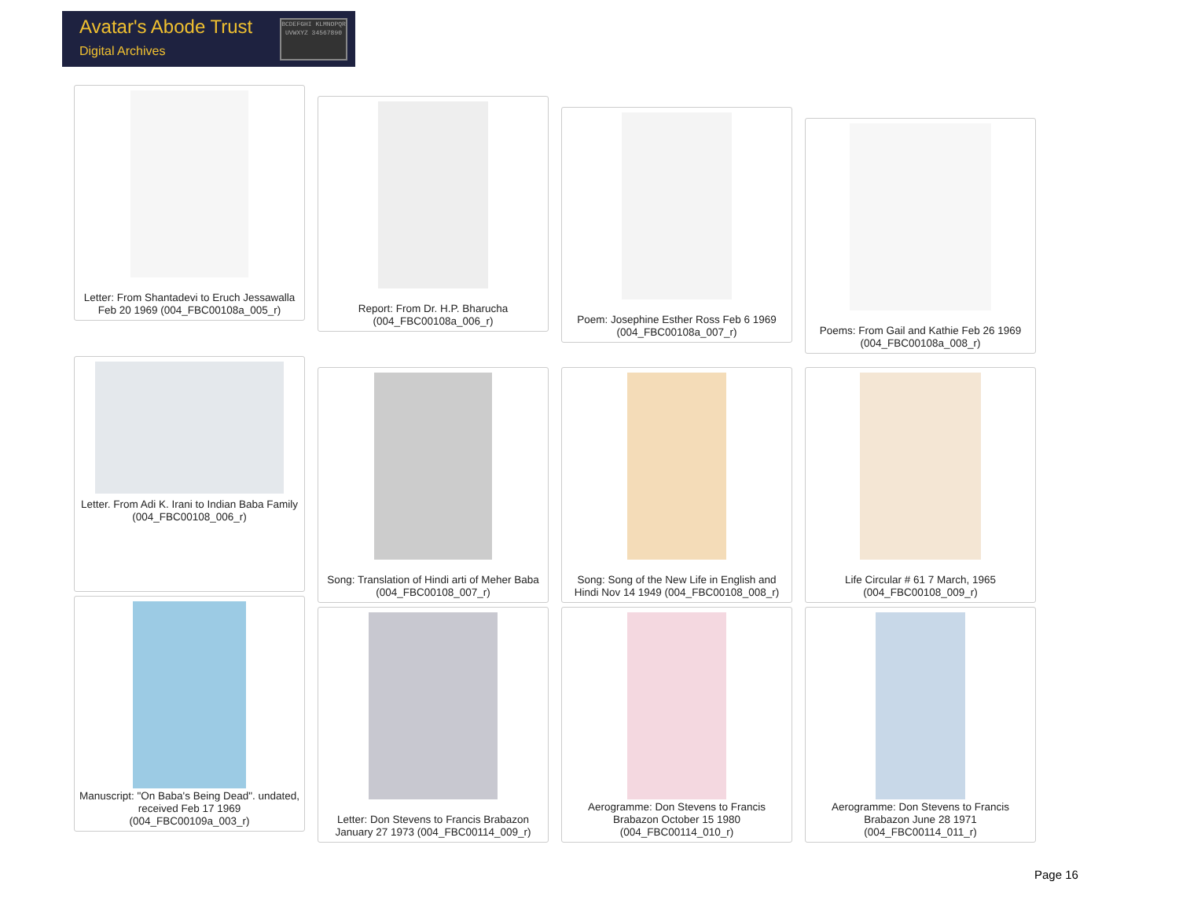Avatar's Abode Trust
Digital Archives
BCDEFGHI KLMNOPQR UVWXYZ 34567890
Letter: From Shantadevi to Eruch Jessawalla Feb 20 1969 (004_FBC00108a_005_r)
Report: From Dr. H.P. Bharucha (004_FBC00108a_006_r)
Poem: Josephine Esther Ross Feb 6 1969 (004_FBC00108a_007_r)
Poems: From Gail and Kathie Feb 26 1969 (004_FBC00108a_008_r)
Letter. From Adi K. Irani to Indian Baba Family (004_FBC00108_006_r)
Song: Translation of Hindi arti of Meher Baba (004_FBC00108_007_r)
Song: Song of the New Life in English and Hindi Nov 14 1949 (004_FBC00108_008_r)
Life Circular # 61 7 March, 1965 (004_FBC00108_009_r)
Manuscript: "On Baba's Being Dead". undated, received Feb 17 1969 (004_FBC00109a_003_r)
Letter: Don Stevens to Francis Brabazon January 27 1973 (004_FBC00114_009_r)
Aerogramme: Don Stevens to Francis Brabazon October 15 1980 (004_FBC00114_010_r)
Aerogramme: Don Stevens to Francis Brabazon June 28 1971 (004_FBC00114_011_r)
Page 16